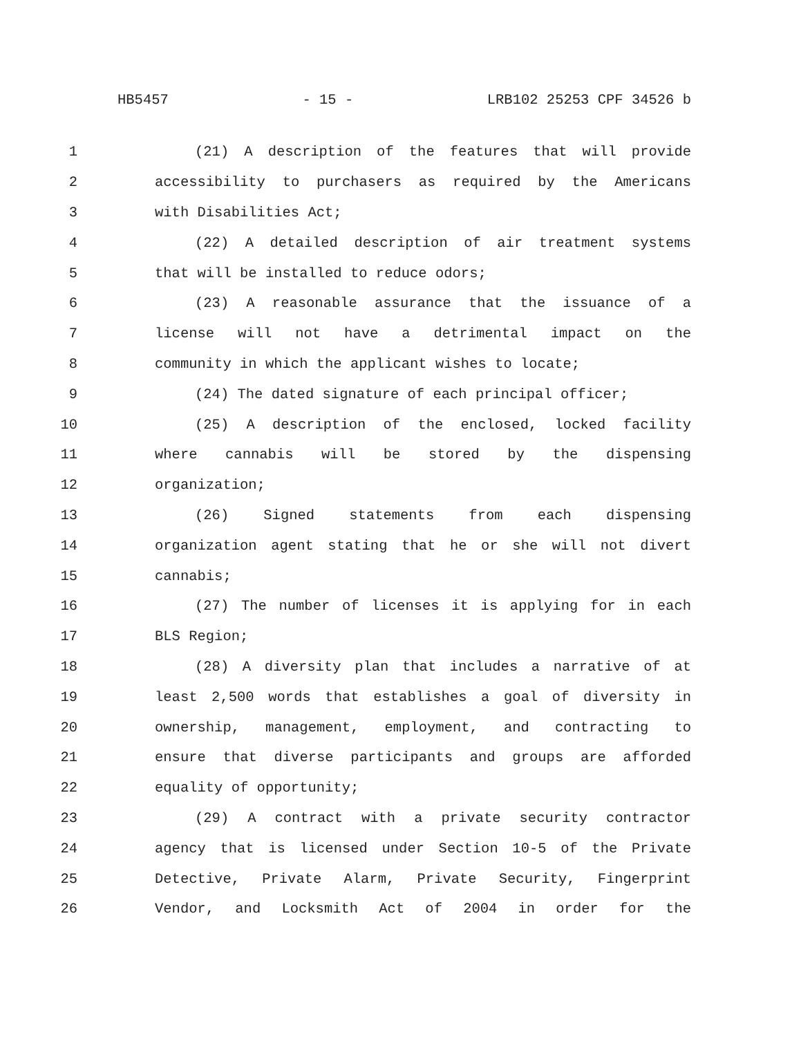HB5457 - 15 - LRB102 25253 CPF 34526 b
1 (21) A description of the features that will provide
2 accessibility to purchasers as required by the Americans
3 with Disabilities Act;
4 (22) A detailed description of air treatment systems
5 that will be installed to reduce odors;
6 (23) A reasonable assurance that the issuance of a
7 license will not have a detrimental impact on the
8 community in which the applicant wishes to locate;
9 (24) The dated signature of each principal officer;
10 (25) A description of the enclosed, locked facility
11 where cannabis will be stored by the dispensing
12 organization;
13 (26) Signed statements from each dispensing
14 organization agent stating that he or she will not divert
15 cannabis;
16 (27) The number of licenses it is applying for in each
17 BLS Region;
18 (28) A diversity plan that includes a narrative of at
19 least 2,500 words that establishes a goal of diversity in
20 ownership, management, employment, and contracting to
21 ensure that diverse participants and groups are afforded
22 equality of opportunity;
23 (29) A contract with a private security contractor
24 agency that is licensed under Section 10-5 of the Private
25 Detective, Private Alarm, Private Security, Fingerprint
26 Vendor, and Locksmith Act of 2004 in order for the